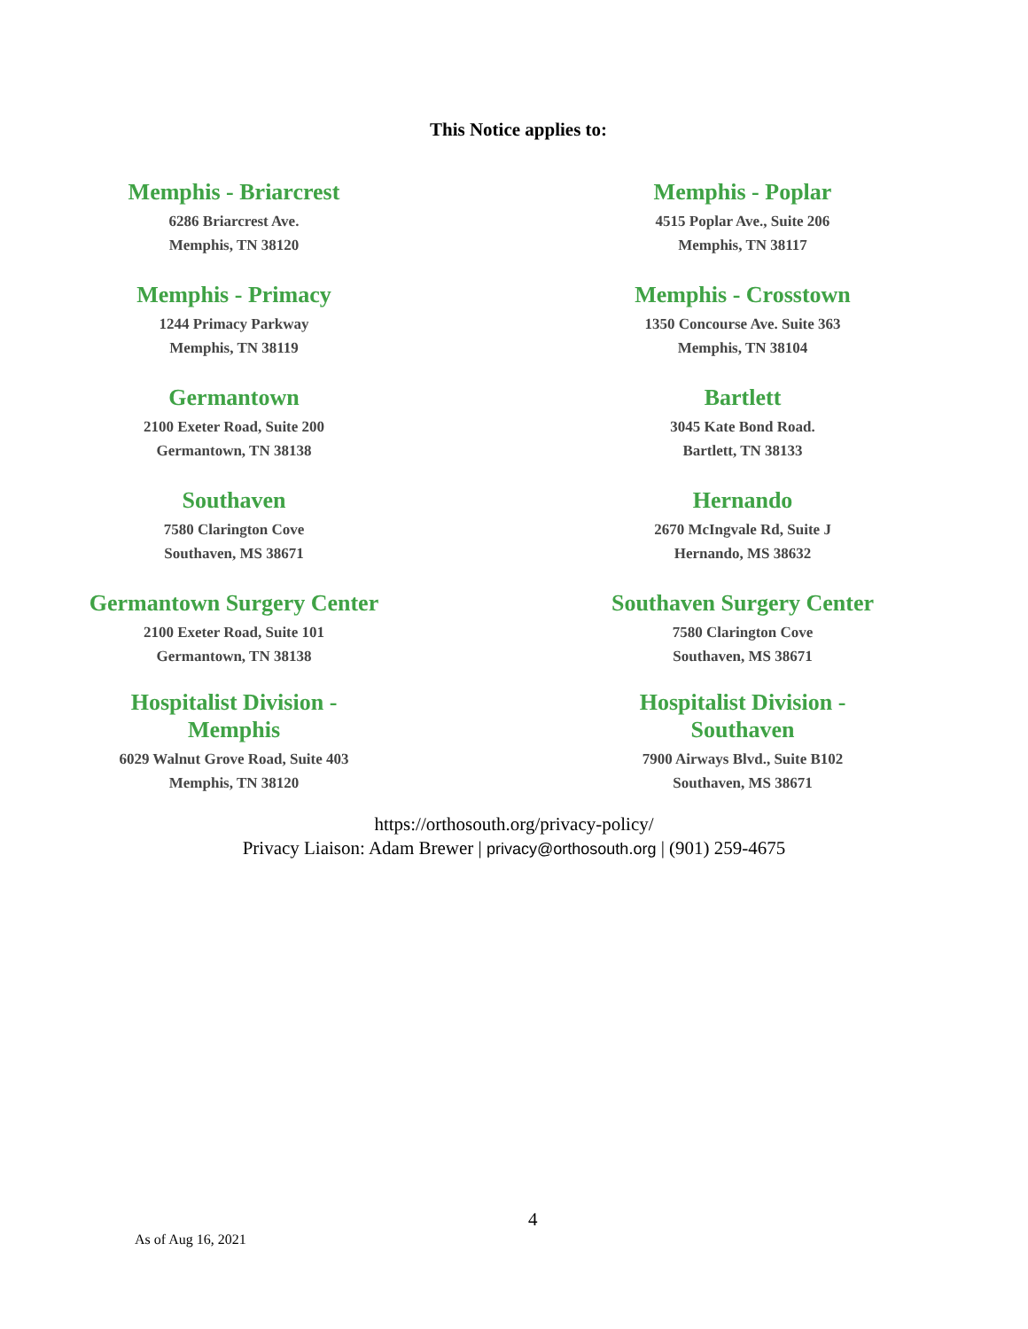This Notice applies to:
Memphis - Briarcrest
6286 Briarcrest Ave.
Memphis, TN 38120
Memphis - Poplar
4515 Poplar Ave., Suite 206
Memphis, TN 38117
Memphis - Primacy
1244 Primacy Parkway
Memphis, TN 38119
Memphis - Crosstown
1350 Concourse Ave. Suite 363
Memphis, TN 38104
Germantown
2100 Exeter Road, Suite 200
Germantown, TN 38138
Bartlett
3045 Kate Bond Road.
Bartlett, TN 38133
Southaven
7580 Clarington Cove
Southaven, MS 38671
Hernando
2670 McIngvale Rd, Suite J
Hernando, MS 38632
Germantown Surgery Center
2100 Exeter Road, Suite 101
Germantown, TN 38138
Southaven Surgery Center
7580 Clarington Cove
Southaven, MS 38671
Hospitalist Division -
Memphis
6029 Walnut Grove Road, Suite 403
Memphis, TN 38120
Hospitalist Division -
Southaven
7900 Airways Blvd., Suite B102
Southaven, MS 38671
https://orthosouth.org/privacy-policy/
Privacy Liaison: Adam Brewer | privacy@orthosouth.org | (901) 259-4675
4
As of Aug 16, 2021